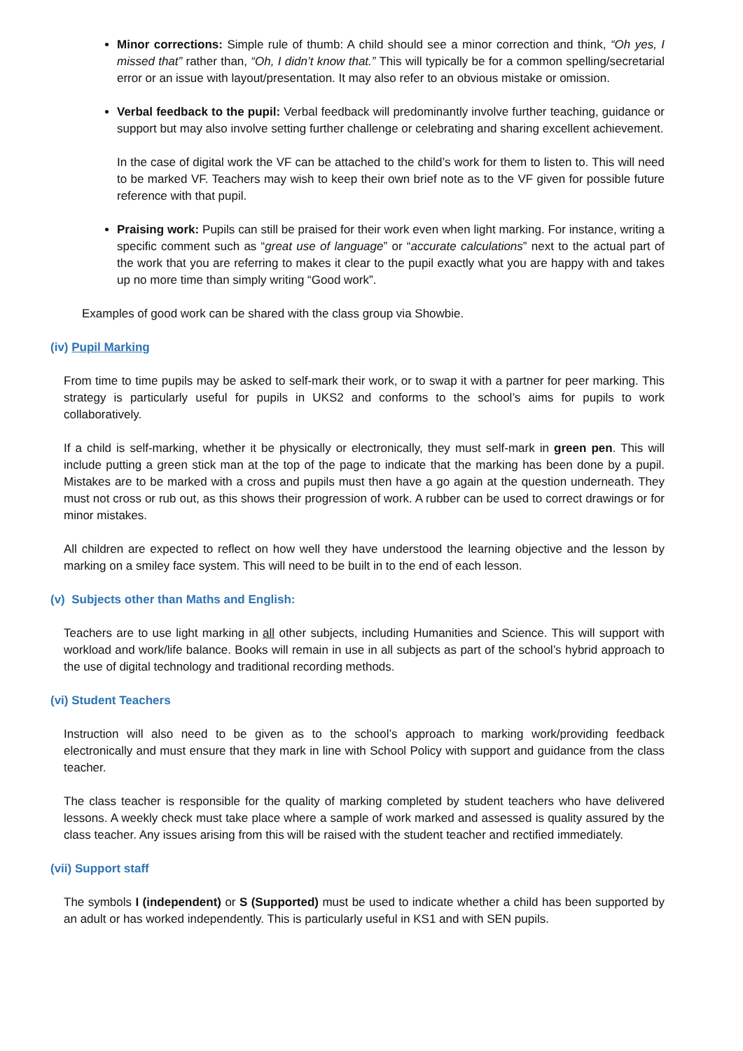Minor corrections: Simple rule of thumb: A child should see a minor correction and think, “Oh yes, I missed that” rather than, “Oh, I didn’t know that.” This will typically be for a common spelling/secretarial error or an issue with layout/presentation. It may also refer to an obvious mistake or omission.
Verbal feedback to the pupil: Verbal feedback will predominantly involve further teaching, guidance or support but may also involve setting further challenge or celebrating and sharing excellent achievement.
In the case of digital work the VF can be attached to the child’s work for them to listen to. This will need to be marked VF. Teachers may wish to keep their own brief note as to the VF given for possible future reference with that pupil.
Praising work: Pupils can still be praised for their work even when light marking. For instance, writing a specific comment such as “great use of language” or “accurate calculations” next to the actual part of the work that you are referring to makes it clear to the pupil exactly what you are happy with and takes up no more time than simply writing “Good work”.
Examples of good work can be shared with the class group via Showbie.
(iv) Pupil Marking
From time to time pupils may be asked to self-mark their work, or to swap it with a partner for peer marking. This strategy is particularly useful for pupils in UKS2 and conforms to the school’s aims for pupils to work collaboratively.
If a child is self-marking, whether it be physically or electronically, they must self-mark in green pen. This will include putting a green stick man at the top of the page to indicate that the marking has been done by a pupil. Mistakes are to be marked with a cross and pupils must then have a go again at the question underneath. They must not cross or rub out, as this shows their progression of work. A rubber can be used to correct drawings or for minor mistakes.
All children are expected to reflect on how well they have understood the learning objective and the lesson by marking on a smiley face system. This will need to be built in to the end of each lesson.
(v) Subjects other than Maths and English:
Teachers are to use light marking in all other subjects, including Humanities and Science. This will support with workload and work/life balance. Books will remain in use in all subjects as part of the school’s hybrid approach to the use of digital technology and traditional recording methods.
(vi) Student Teachers
Instruction will also need to be given as to the school’s approach to marking work/providing feedback electronically and must ensure that they mark in line with School Policy with support and guidance from the class teacher.
The class teacher is responsible for the quality of marking completed by student teachers who have delivered lessons. A weekly check must take place where a sample of work marked and assessed is quality assured by the class teacher. Any issues arising from this will be raised with the student teacher and rectified immediately.
(vii) Support staff
The symbols I (independent) or S (Supported) must be used to indicate whether a child has been supported by an adult or has worked independently. This is particularly useful in KS1 and with SEN pupils.